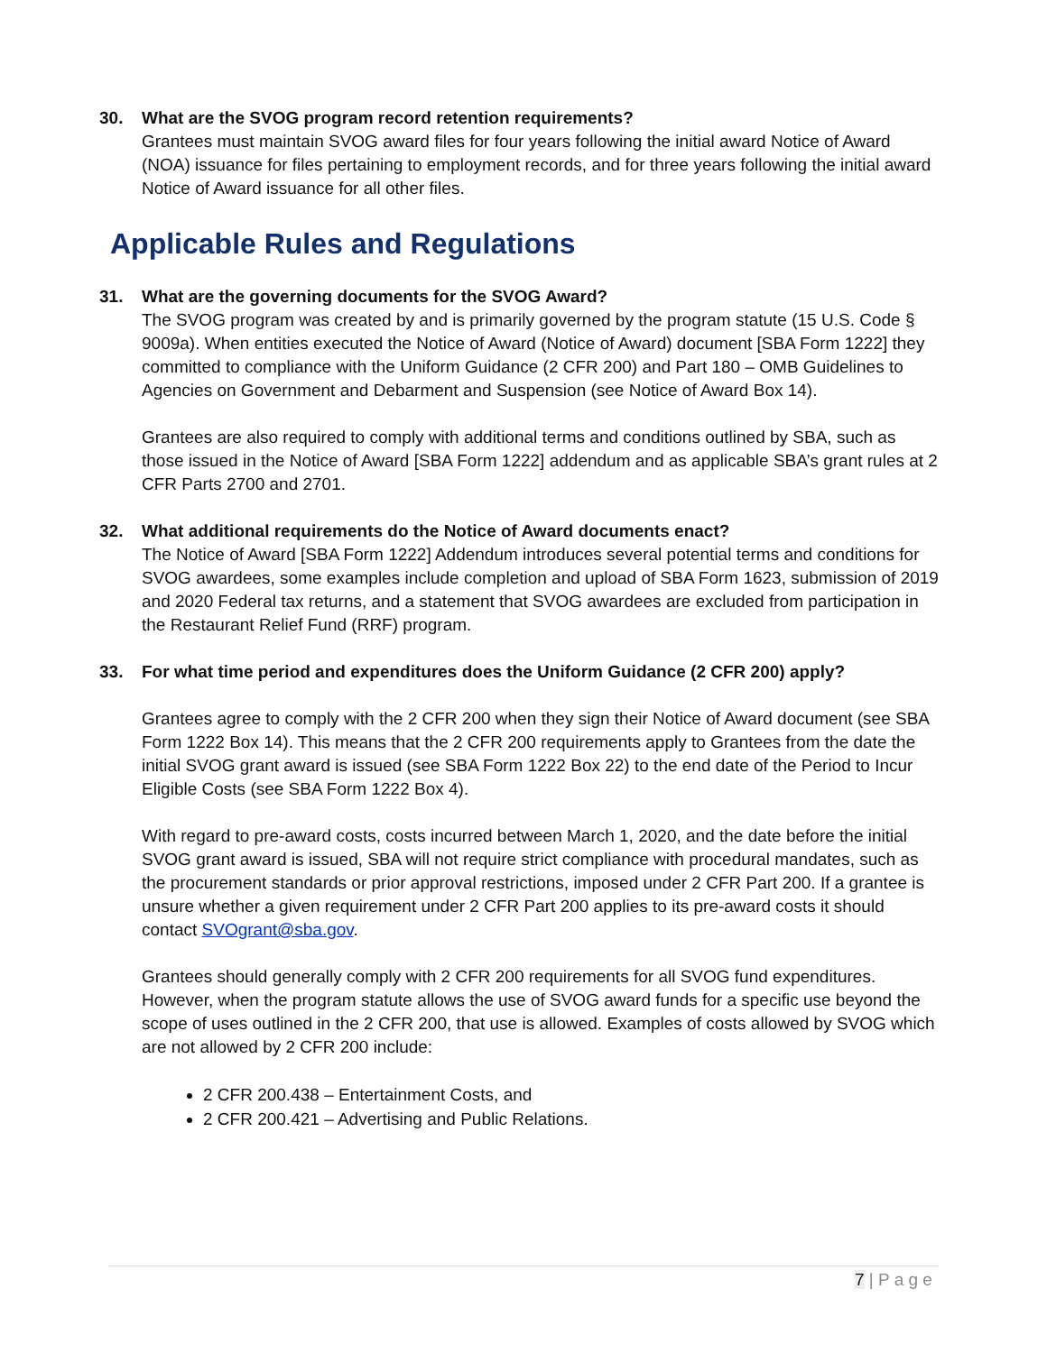30. What are the SVOG program record retention requirements?
Grantees must maintain SVOG award files for four years following the initial award Notice of Award (NOA) issuance for files pertaining to employment records, and for three years following the initial award Notice of Award issuance for all other files.
Applicable Rules and Regulations
31. What are the governing documents for the SVOG Award?
The SVOG program was created by and is primarily governed by the program statute (15 U.S. Code § 9009a). When entities executed the Notice of Award (Notice of Award) document [SBA Form 1222] they committed to compliance with the Uniform Guidance (2 CFR 200) and Part 180 – OMB Guidelines to Agencies on Government and Debarment and Suspension (see Notice of Award Box 14).
Grantees are also required to comply with additional terms and conditions outlined by SBA, such as those issued in the Notice of Award [SBA Form 1222] addendum and as applicable SBA’s grant rules at 2 CFR Parts 2700 and 2701.
32. What additional requirements do the Notice of Award documents enact?
The Notice of Award [SBA Form 1222] Addendum introduces several potential terms and conditions for SVOG awardees, some examples include completion and upload of SBA Form 1623, submission of 2019 and 2020 Federal tax returns, and a statement that SVOG awardees are excluded from participation in the Restaurant Relief Fund (RRF) program.
33. For what time period and expenditures does the Uniform Guidance (2 CFR 200) apply?
Grantees agree to comply with the 2 CFR 200 when they sign their Notice of Award document (see SBA Form 1222 Box 14). This means that the 2 CFR 200 requirements apply to Grantees from the date the initial SVOG grant award is issued (see SBA Form 1222 Box 22) to the end date of the Period to Incur Eligible Costs (see SBA Form 1222 Box 4).
With regard to pre-award costs, costs incurred between March 1, 2020, and the date before the initial SVOG grant award is issued, SBA will not require strict compliance with procedural mandates, such as the procurement standards or prior approval restrictions, imposed under 2 CFR Part 200. If a grantee is unsure whether a given requirement under 2 CFR Part 200 applies to its pre-award costs it should contact SVOgrant@sba.gov.
Grantees should generally comply with 2 CFR 200 requirements for all SVOG fund expenditures. However, when the program statute allows the use of SVOG award funds for a specific use beyond the scope of uses outlined in the 2 CFR 200, that use is allowed. Examples of costs allowed by SVOG which are not allowed by 2 CFR 200 include:
2 CFR 200.438 – Entertainment Costs, and
2 CFR 200.421 – Advertising and Public Relations.
7 | P a g e